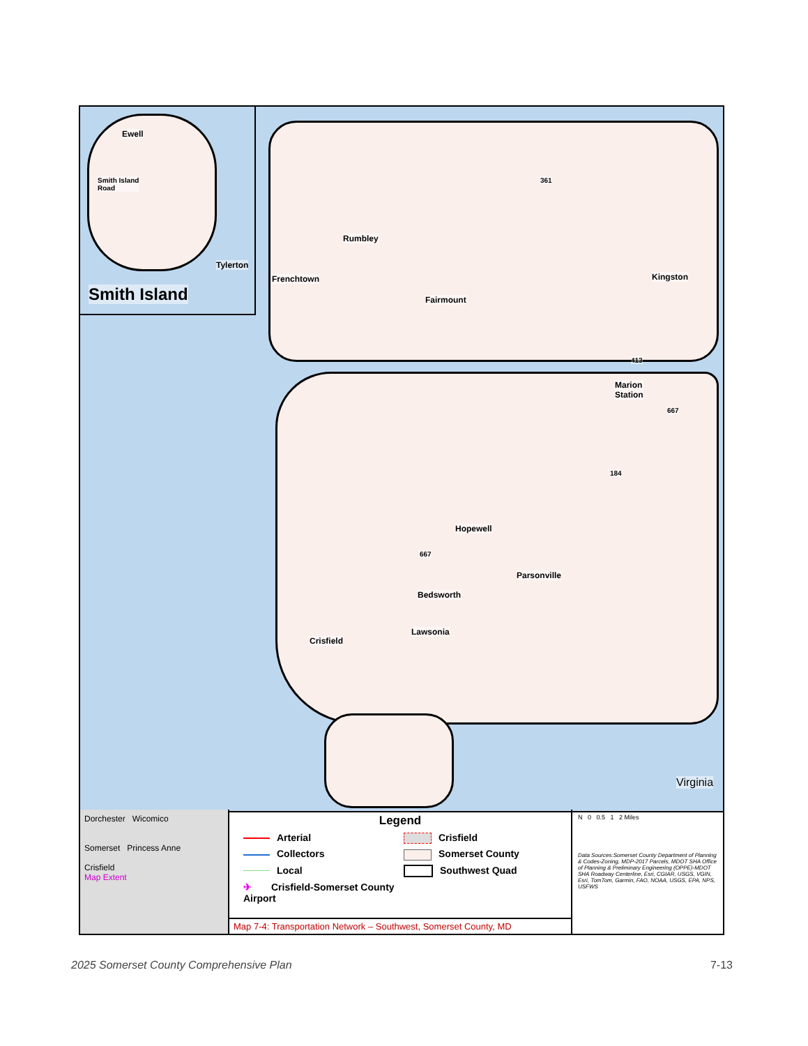Ewell
Smith Island
Road
Tylerton
Smith Island
Rumbley
Frenchtown
Fairmount
Kingston
361
413
Marion
Station
667
184
Hopewell
667
Parsonville
Bedsworth
Lawsonia
Crisfield
Virginia
Dorchester Wicomico
Somerset Princess Anne
Crisfield
Map Extent
Legend
Arterial
Crisfield
Collectors
Somerset County
Local
Southwest Quad
✈ Crisfield-Somerset County Airport
Map 7-4: Transportation Network – Southwest, Somerset County, MD
N 0 0.5 1 2 Miles
Data Sources:Somerset County Department of Planning & Codes-Zoning, MDP-2017 Parcels, MDOT SHA Office of Planning & Preliminary Engineering (OPPE)-MDOT SHA Roadway Centerline, Esri, CGIAR, USGS, VGIN, Esri, TomTom, Garmin, FAO, NOAA, USGS, EPA, NPS, USFWS
2025 Somerset County Comprehensive Plan 7-13